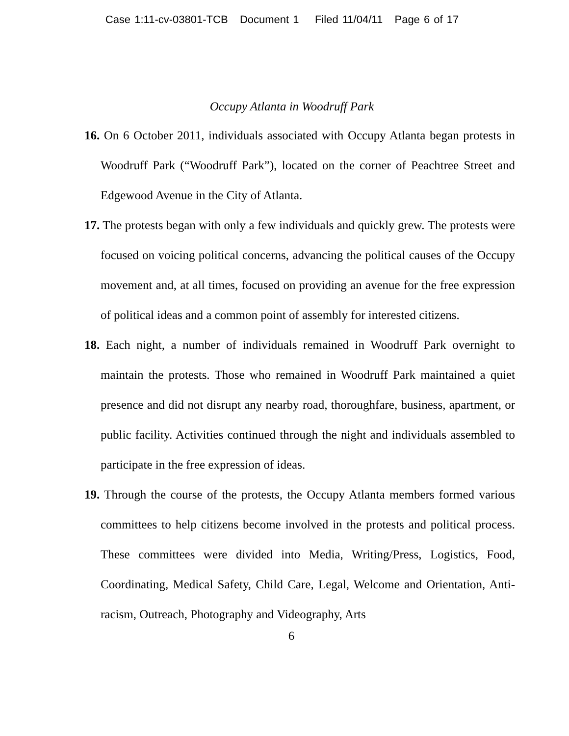Case 1:11-cv-03801-TCB Document 1 Filed 11/04/11 Page 6 of 17
Occupy Atlanta in Woodruff Park
16. On 6 October 2011, individuals associated with Occupy Atlanta began protests in Woodruff Park (“Woodruff Park”), located on the corner of Peachtree Street and Edgewood Avenue in the City of Atlanta.
17. The protests began with only a few individuals and quickly grew. The protests were focused on voicing political concerns, advancing the political causes of the Occupy movement and, at all times, focused on providing an avenue for the free expression of political ideas and a common point of assembly for interested citizens.
18. Each night, a number of individuals remained in Woodruff Park overnight to maintain the protests. Those who remained in Woodruff Park maintained a quiet presence and did not disrupt any nearby road, thoroughfare, business, apartment, or public facility. Activities continued through the night and individuals assembled to participate in the free expression of ideas.
19. Through the course of the protests, the Occupy Atlanta members formed various committees to help citizens become involved in the protests and political process. These committees were divided into Media, Writing/Press, Logistics, Food, Coordinating, Medical Safety, Child Care, Legal, Welcome and Orientation, Anti-racism, Outreach, Photography and Videography, Arts
6